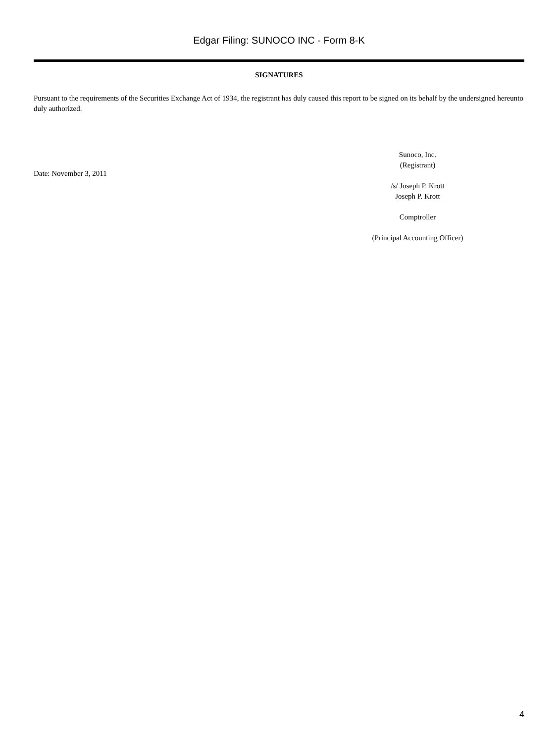Edgar Filing: SUNOCO INC - Form 8-K
SIGNATURES
Pursuant to the requirements of the Securities Exchange Act of 1934, the registrant has duly caused this report to be signed on its behalf by the undersigned hereunto duly authorized.
Date: November 3, 2011
Sunoco, Inc.
(Registrant)
/s/ Joseph P. Krott
Joseph P. Krott
Comptroller
(Principal Accounting Officer)
4